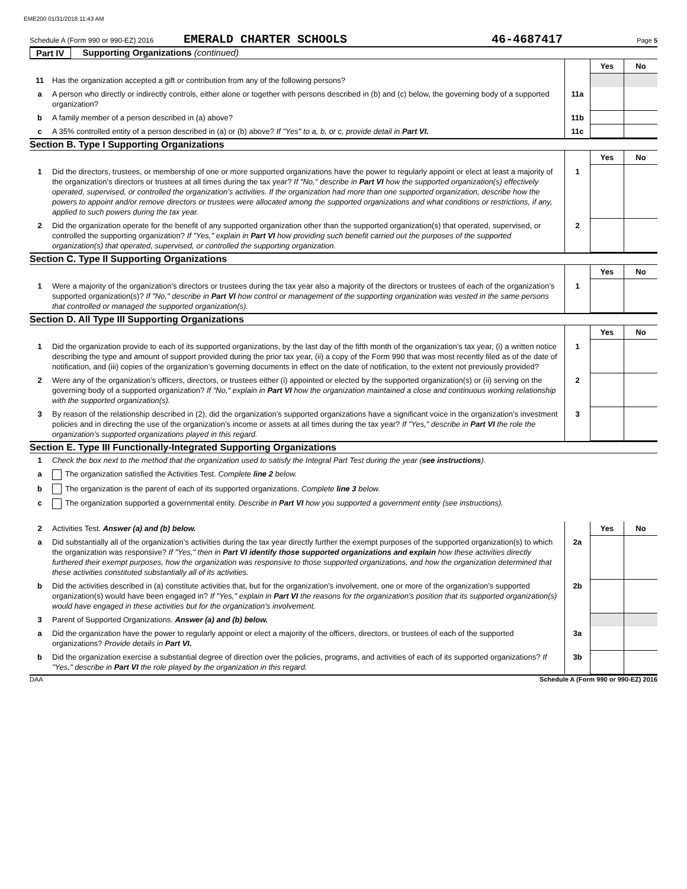EME200 01/31/2018 11:43 AM
Schedule A (Form 990 or 990-EZ) 2016 EMERALD CHARTER SCHOOLS 46-4687417 Page 5
Part IV Supporting Organizations (continued)
| | | | Yes | No |
| 11 | Has the organization accepted a gift or contribution from any of the following persons? | | | |
| a | A person who directly or indirectly controls, either alone or together with persons described in (b) and (c) below, the governing body of a supported organization? | 11a | | |
| b | A family member of a person described in (a) above? | 11b | | |
| c | A 35% controlled entity of a person described in (a) or (b) above? If "Yes" to a, b, or c, provide detail in Part VI. | 11c | | |
Section B. Type I Supporting Organizations
| | | | Yes | No |
| 1 | Did the directors, trustees, or membership of one or more supported organizations have the power to regularly appoint or elect at least a majority of the organization’s directors or trustees at all times during the tax year? If "No," describe in Part VI how the supported organization(s) effectively operated, supervised, or controlled the organization’s activities. If the organization had more than one supported organization, describe how the powers to appoint and/or remove directors or trustees were allocated among the supported organizations and what conditions or restrictions, if any, applied to such powers during the tax year. | 1 | | |
| 2 | Did the organization operate for the benefit of any supported organization other than the supported organization(s) that operated, supervised, or controlled the supporting organization? If "Yes," explain in Part VI how providing such benefit carried out the purposes of the supported organization(s) that operated, supervised, or controlled the supporting organization. | 2 | | |
Section C. Type II Supporting Organizations
| | | | Yes | No |
| 1 | Were a majority of the organization’s directors or trustees during the tax year also a majority of the directors or trustees of each of the organization’s supported organization(s)? If "No," describe in Part VI how control or management of the supporting organization was vested in the same persons that controlled or managed the supported organization(s). | 1 | | |
Section D. All Type III Supporting Organizations
| | | | Yes | No |
| 1 | Did the organization provide to each of its supported organizations, by the last day of the fifth month of the organization’s tax year, (i) a written notice describing the type and amount of support provided during the prior tax year, (ii) a copy of the Form 990 that was most recently filed as of the date of notification, and (iii) copies of the organization’s governing documents in effect on the date of notification, to the extent not previously provided? | 1 | | |
| 2 | Were any of the organization’s officers, directors, or trustees either (i) appointed or elected by the supported organization(s) or (ii) serving on the governing body of a supported organization? If "No," explain in Part VI how the organization maintained a close and continuous working relationship with the supported organization(s). | 2 | | |
| 3 | By reason of the relationship described in (2), did the organization’s supported organizations have a significant voice in the organization’s investment policies and in directing the use of the organization’s income or assets at all times during the tax year? If "Yes," describe in Part VI the role the organization’s supported organizations played in this regard. | 3 | | |
Section E. Type III Functionally-Integrated Supporting Organizations
| 1 | Check the box next to the method that the organization used to satisfy the Integral Part Test during the year ( see instructions ). |
| a | The organization satisfied the Activities Test. Complete line 2 below. |
| b | The organization is the parent of each of its supported organizations. Complete line 3 below. |
| c | The organization supported a governmental entity. Describe in Part VI how you supported a government entity (see instructions). |
| 2 | Activities Test. Answer (a) and (b) below. | | Yes | No |
| a | Did substantially all of the organization’s activities during the tax year directly further the exempt purposes of the supported organization(s) to which the organization was responsive? If "Yes," then in Part VI identify those supported organizations and explain how these activities directly furthered their exempt purposes, how the organization was responsive to those supported organizations, and how the organization determined that these activities constituted substantially all of its activities. | 2a | | |
| b | Did the activities described in (a) constitute activities that, but for the organization’s involvement, one or more of the organization’s supported organization(s) would have been engaged in? If "Yes," explain in Part VI the reasons for the organization’s position that its supported organization(s) would have engaged in these activities but for the organization’s involvement. | 2b | | |
| 3 | Parent of Supported Organizations. Answer (a) and (b) below. | | | |
| a | Did the organization have the power to regularly appoint or elect a majority of the officers, directors, or trustees of each of the supported organizations? Provide details in Part VI. | 3a | | |
| b | Did the organization exercise a substantial degree of direction over the policies, programs, and activities of each of its supported organizations? If "Yes," describe in Part VI the role played by the organization in this regard. | 3b | | |
DAA Schedule A (Form 990 or 990-EZ) 2016